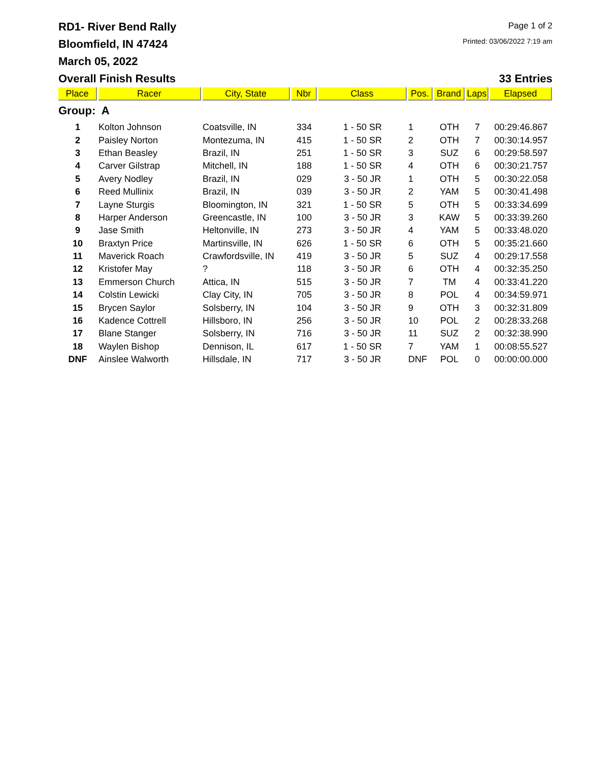RD1- River Bend Rally
Bloomfield, IN 47424
March 05, 2022
Page 1 of 2
Printed: 03/06/2022 7:19 am
Overall Finish Results 33 Entries
| Place | Racer | City, State | Nbr | Class | Pos. | Brand | Laps | Elapsed |
| --- | --- | --- | --- | --- | --- | --- | --- | --- |
| Group: A | | | | | | | | |
| 1 | Kolton Johnson | Coatsville, IN | 334 | 1 - 50 SR | 1 | OTH | 7 | 00:29:46.867 |
| 2 | Paisley Norton | Montezuma, IN | 415 | 1 - 50 SR | 2 | OTH | 7 | 00:30:14.957 |
| 3 | Ethan Beasley | Brazil, IN | 251 | 1 - 50 SR | 3 | SUZ | 6 | 00:29:58.597 |
| 4 | Carver Gilstrap | Mitchell, IN | 188 | 1 - 50 SR | 4 | OTH | 6 | 00:30:21.757 |
| 5 | Avery Nodley | Brazil, IN | 029 | 3 - 50 JR | 1 | OTH | 5 | 00:30:22.058 |
| 6 | Reed Mullinix | Brazil, IN | 039 | 3 - 50 JR | 2 | YAM | 5 | 00:30:41.498 |
| 7 | Layne Sturgis | Bloomington, IN | 321 | 1 - 50 SR | 5 | OTH | 5 | 00:33:34.699 |
| 8 | Harper Anderson | Greencastle, IN | 100 | 3 - 50 JR | 3 | KAW | 5 | 00:33:39.260 |
| 9 | Jase Smith | Heltonville, IN | 273 | 3 - 50 JR | 4 | YAM | 5 | 00:33:48.020 |
| 10 | Braxtyn Price | Martinsville, IN | 626 | 1 - 50 SR | 6 | OTH | 5 | 00:35:21.660 |
| 11 | Maverick Roach | Crawfordsville, IN | 419 | 3 - 50 JR | 5 | SUZ | 4 | 00:29:17.558 |
| 12 | Kristofer May | ? | 118 | 3 - 50 JR | 6 | OTH | 4 | 00:32:35.250 |
| 13 | Emmerson Church | Attica, IN | 515 | 3 - 50 JR | 7 | TM | 4 | 00:33:41.220 |
| 14 | Colstin Lewicki | Clay City, IN | 705 | 3 - 50 JR | 8 | POL | 4 | 00:34:59.971 |
| 15 | Brycen Saylor | Solsberry, IN | 104 | 3 - 50 JR | 9 | OTH | 3 | 00:32:31.809 |
| 16 | Kadence Cottrell | Hillsboro, IN | 256 | 3 - 50 JR | 10 | POL | 2 | 00:28:33.268 |
| 17 | Blane Stanger | Solsberry, IN | 716 | 3 - 50 JR | 11 | SUZ | 2 | 00:32:38.990 |
| 18 | Waylen Bishop | Dennison, IL | 617 | 1 - 50 SR | 7 | YAM | 1 | 00:08:55.527 |
| DNF | Ainslee Walworth | Hillsdale, IN | 717 | 3 - 50 JR | DNF | POL | 0 | 00:00:00.000 |